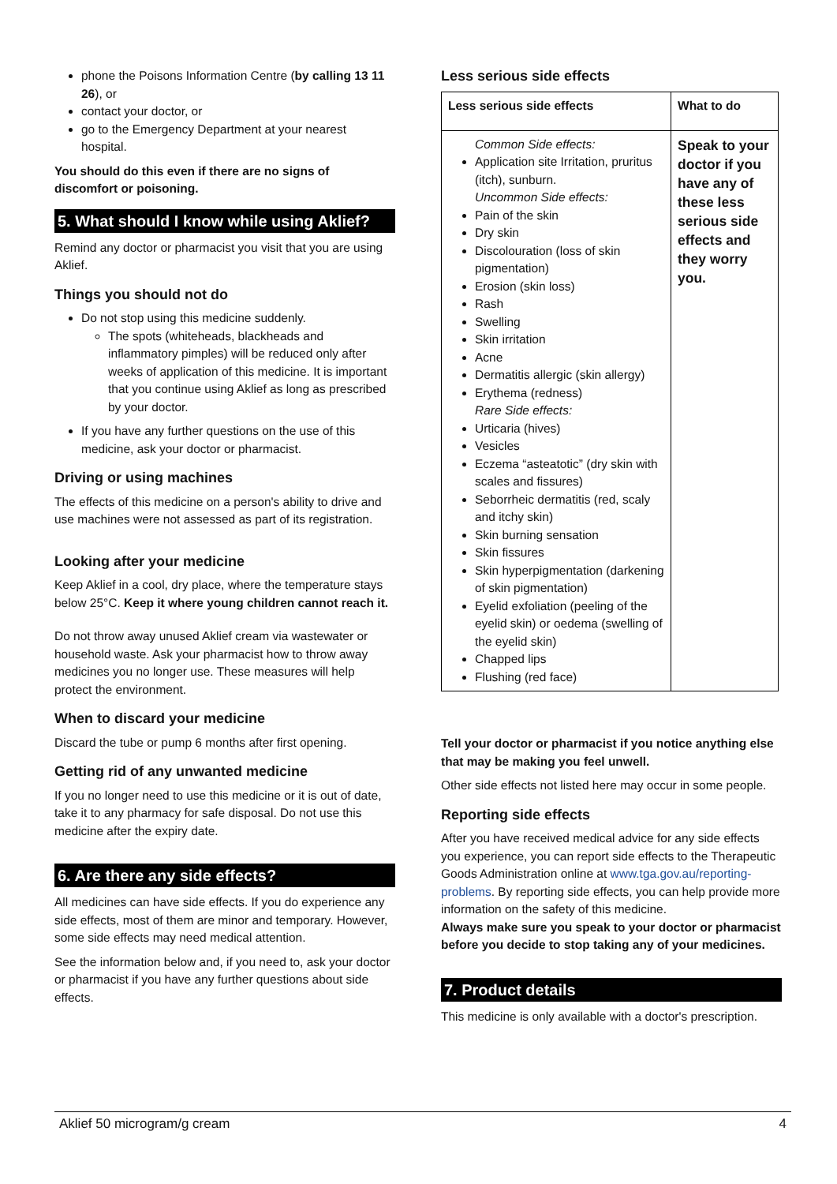phone the Poisons Information Centre (by calling 13 11 26), or
contact your doctor, or
go to the Emergency Department at your nearest hospital.
You should do this even if there are no signs of discomfort or poisoning.
5. What should I know while using Aklief?
Remind any doctor or pharmacist you visit that you are using Aklief.
Things you should not do
Do not stop using this medicine suddenly.
The spots (whiteheads, blackheads and inflammatory pimples) will be reduced only after weeks of application of this medicine. It is important that you continue using Aklief as long as prescribed by your doctor.
If you have any further questions on the use of this medicine, ask your doctor or pharmacist.
Driving or using machines
The effects of this medicine on a person's ability to drive and use machines were not assessed as part of its registration.
Looking after your medicine
Keep Aklief in a cool, dry place, where the temperature stays below 25°C. Keep it where young children cannot reach it.
Do not throw away unused Aklief cream via wastewater or household waste. Ask your pharmacist how to throw away medicines you no longer use. These measures will help protect the environment.
When to discard your medicine
Discard the tube or pump 6 months after first opening.
Getting rid of any unwanted medicine
If you no longer need to use this medicine or it is out of date, take it to any pharmacy for safe disposal. Do not use this medicine after the expiry date.
6. Are there any side effects?
All medicines can have side effects. If you do experience any side effects, most of them are minor and temporary. However, some side effects may need medical attention.
See the information below and, if you need to, ask your doctor or pharmacist if you have any further questions about side effects.
Less serious side effects
| Less serious side effects | What to do |
| --- | --- |
| Common Side effects: Application site Irritation, pruritus (itch), sunburn. Uncommon Side effects: Pain of the skin Dry skin Discolouration (loss of skin pigmentation) Erosion (skin loss) Rash Swelling Skin irritation Acne Dermatitis allergic (skin allergy) Erythema (redness) Rare Side effects: Urticaria (hives) Vesicles Eczema “asteatotic” (dry skin with scales and fissures) Seborrheic dermatitis (red, scaly and itchy skin) Skin burning sensation Skin fissures Skin hyperpigmentation (darkening of skin pigmentation) Eyelid exfoliation (peeling of the eyelid skin) or oedema (swelling of the eyelid skin) Chapped lips Flushing (red face) | Speak to your doctor if you have any of these less serious side effects and they worry you. |
Tell your doctor or pharmacist if you notice anything else that may be making you feel unwell.
Other side effects not listed here may occur in some people.
Reporting side effects
After you have received medical advice for any side effects you experience, you can report side effects to the Therapeutic Goods Administration online at www.tga.gov.au/reporting-problems. By reporting side effects, you can help provide more information on the safety of this medicine.
Always make sure you speak to your doctor or pharmacist before you decide to stop taking any of your medicines.
7. Product details
This medicine is only available with a doctor's prescription.
Aklief 50 microgram/g cream 4